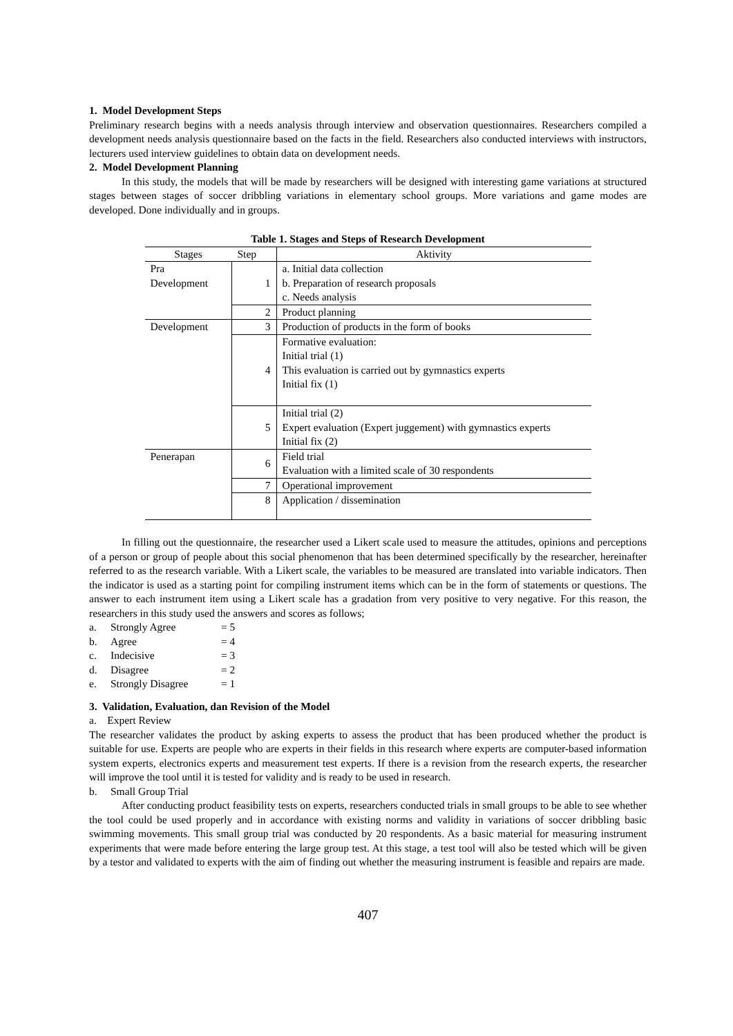1. Model Development Steps
Preliminary research begins with a needs analysis through interview and observation questionnaires. Researchers compiled a development needs analysis questionnaire based on the facts in the field. Researchers also conducted interviews with instructors, lecturers used interview guidelines to obtain data on development needs.
2. Model Development Planning
In this study, the models that will be made by researchers will be designed with interesting game variations at structured stages between stages of soccer dribbling variations in elementary school groups. More variations and game modes are developed. Done individually and in groups.
Table 1. Stages and Steps of Research Development
| Stages | Step | Aktivity |
| --- | --- | --- |
| Pra Development | 1 | a. Initial data collection b. Preparation of research proposals c. Needs analysis |
| | 2 | Product planning |
| Development | 3 | Production of products in the form of books |
| | 4 | Formative evaluation: Initial trial (1) This evaluation is carried out by gymnastics experts Initial fix (1) |
| | 5 | Initial trial (2) Expert evaluation (Expert juggement) with gymnastics experts Initial fix (2) |
| Penerapan | 6 | Field trial Evaluation with a limited scale of 30 respondents |
| | 7 | Operational improvement |
| | 8 | Application / dissemination |
In filling out the questionnaire, the researcher used a Likert scale used to measure the attitudes, opinions and perceptions of a person or group of people about this social phenomenon that has been determined specifically by the researcher, hereinafter referred to as the research variable. With a Likert scale, the variables to be measured are translated into variable indicators. Then the indicator is used as a starting point for compiling instrument items which can be in the form of statements or questions. The answer to each instrument item using a Likert scale has a gradation from very positive to very negative. For this reason, the researchers in this study used the answers and scores as follows;
a. Strongly Agree = 5
b. Agree = 4
c. Indecisive = 3
d. Disagree = 2
e. Strongly Disagree = 1
3. Validation, Evaluation, dan Revision of the Model
a. Expert Review
The researcher validates the product by asking experts to assess the product that has been produced whether the product is suitable for use. Experts are people who are experts in their fields in this research where experts are computer-based information system experts, electronics experts and measurement test experts. If there is a revision from the research experts, the researcher will improve the tool until it is tested for validity and is ready to be used in research.
b. Small Group Trial
After conducting product feasibility tests on experts, researchers conducted trials in small groups to be able to see whether the tool could be used properly and in accordance with existing norms and validity in variations of soccer dribbling basic swimming movements. This small group trial was conducted by 20 respondents. As a basic material for measuring instrument experiments that were made before entering the large group test. At this stage, a test tool will also be tested which will be given by a testor and validated to experts with the aim of finding out whether the measuring instrument is feasible and repairs are made.
407